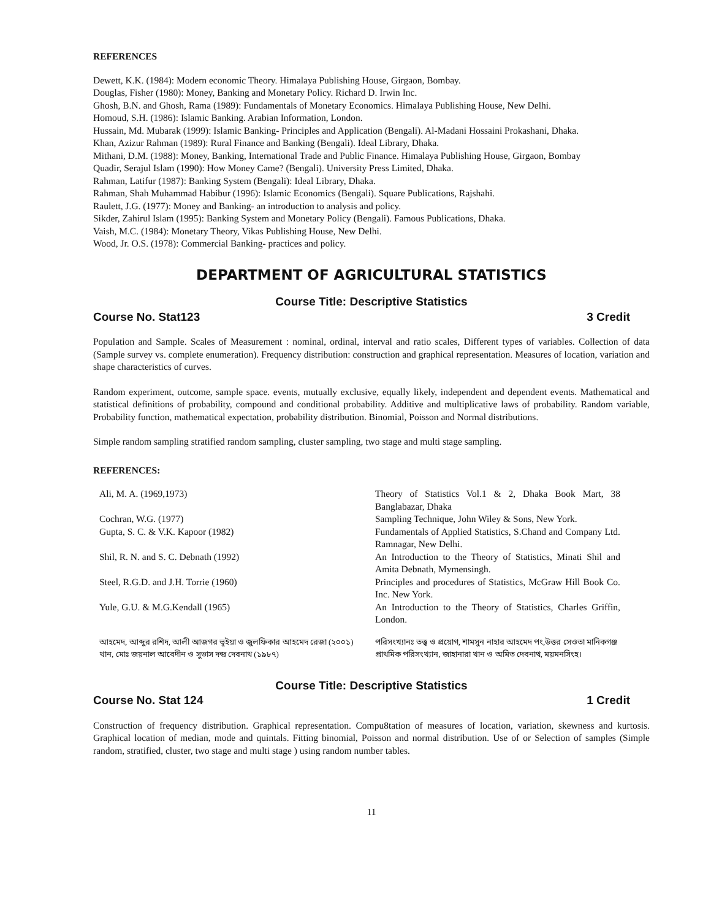REFERENCES
Dewett, K.K. (1984): Modern economic Theory. Himalaya Publishing House, Girgaon, Bombay.
Douglas, Fisher (1980): Money, Banking and Monetary Policy. Richard D. Irwin Inc.
Ghosh, B.N. and Ghosh, Rama (1989): Fundamentals of Monetary Economics. Himalaya Publishing House, New Delhi.
Homoud, S.H. (1986): Islamic Banking. Arabian Information, London.
Hussain, Md. Mubarak (1999): Islamic Banking- Principles and Application (Bengali). Al-Madani Hossaini Prokashani, Dhaka.
Khan, Azizur Rahman (1989): Rural Finance and Banking (Bengali). Ideal Library, Dhaka.
Mithani, D.M. (1988): Money, Banking, International Trade and Public Finance. Himalaya Publishing House, Girgaon, Bombay
Quadir, Serajul Islam (1990): How Money Came? (Bengali). University Press Limited, Dhaka.
Rahman, Latifur (1987): Banking System (Bengali): Ideal Library, Dhaka.
Rahman, Shah Muhammad Habibur (1996): Islamic Economics (Bengali). Square Publications, Rajshahi.
Raulett, J.G. (1977): Money and Banking- an introduction to analysis and policy.
Sikder, Zahirul Islam (1995): Banking System and Monetary Policy (Bengali). Famous Publications, Dhaka.
Vaish, M.C. (1984): Monetary Theory, Vikas Publishing House, New Delhi.
Wood, Jr. O.S. (1978): Commercial Banking- practices and policy.
DEPARTMENT OF AGRICULTURAL STATISTICS
Course Title: Descriptive Statistics
Course No. Stat123 3 Credit
Population and Sample. Scales of Measurement : nominal, ordinal, interval and ratio scales, Different types of variables. Collection of data (Sample survey vs. complete enumeration). Frequency distribution: construction and graphical representation. Measures of location, variation and shape characteristics of curves.
Random experiment, outcome, sample space. events, mutually exclusive, equally likely, independent and dependent events. Mathematical and statistical definitions of probability, compound and conditional probability. Additive and multiplicative laws of probability. Random variable, Probability function, mathematical expectation, probability distribution. Binomial, Poisson and Normal distributions.
Simple random sampling stratified random sampling, cluster sampling, two stage and multi stage sampling.
REFERENCES:
| Ali, M. A. (1969,1973) | Theory of Statistics Vol.1 & 2, Dhaka Book Mart, 38 Banglabazar, Dhaka |
| Cochran, W.G. (1977) | Sampling Technique, John Wiley & Sons, New York. |
| Gupta, S. C. & V.K. Kapoor (1982) | Fundamentals of Applied Statistics, S.Chand and Company Ltd. Ramnagar, New Delhi. |
| Shil, R. N. and S. C. Debnath (1992) | An Introduction to the Theory of Statistics, Minati Shil and Amita Debnath, Mymensingh. |
| Steel, R.G.D. and J.H. Torrie (1960) | Principles and procedures of Statistics, McGraw Hill Book Co. Inc. New York. |
| Yule, G.U. & M.G.Kendall (1965) | An Introduction to the Theory of Statistics, Charles Griffin, London. |
| আহমেদ, আব্দুর রশিদ, আলী আজগর ভূইয়া ও জুলফিকার আহমেদ রেজা (২০০১) | পরিসংখ্যানঃ তত্ত্ব ও প্রয়োগ, শামসুন নাহার আহমেদ পং,উত্তর সেওতা মানিকগঞ্জ |
| খান, মোঃ জয়নাল আবেদীন ও সুভাস দন্দ্র দেবনাথ (১৯৮৭) | প্রাথমিক পরিসংখ্যান, জাহানারা খান ও অমিত দেবনাথ, ময়মনসিংহ। |
Course Title: Descriptive Statistics
Course No. Stat 124 1 Credit
Construction of frequency distribution. Graphical representation. Compu8tation of measures of location, variation, skewness and kurtosis. Graphical location of median, mode and quintals. Fitting binomial, Poisson and normal distribution. Use of or Selection of samples (Simple random, stratified, cluster, two stage and multi stage ) using random number tables.
11